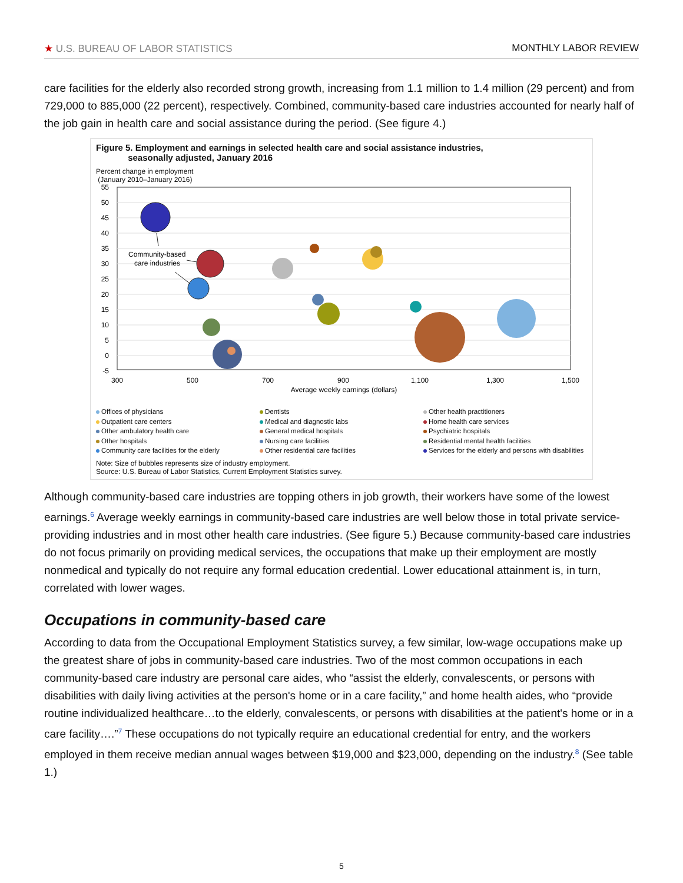★ U.S. BUREAU OF LABOR STATISTICS MONTHLY LABOR REVIEW
care facilities for the elderly also recorded strong growth, increasing from 1.1 million to 1.4 million (29 percent) and from 729,000 to 885,000 (22 percent), respectively. Combined, community-based care industries accounted for nearly half of the job gain in health care and social assistance during the period. (See figure 4.)
Figure 5. Employment and earnings in selected health care and social assistance industries,
seasonally adjusted, January 2016
Percent change in employment
(January 2010–January 2016)
55
50
45
40
35
30
25
20
15
10
5
0
-5
300
500
700
900
1,100
1,300
1,500
Average weekly earnings (dollars)
Community-based
care industries
Offices of physicians Dentists Other health practitioners Outpatient care centers Medical and diagnostic labs Home health care services Other ambulatory health care General medical hospitals Psychiatric hospitals Other hospitals Nursing care facilities Residential mental health facilities Community care facilities for the elderly Other residential care facilities Services for the elderly and persons with disabilities
Note: Size of bubbles represents size of industry employment.
Source: U.S. Bureau of Labor Statistics, Current Employment Statistics survey.
Although community-based care industries are topping others in job growth, their workers have some of the lowest earnings.<sup>6</sup> Average weekly earnings in community-based care industries are well below those in total private service-providing industries and in most other health care industries. (See figure 5.) Because community-based care industries do not focus primarily on providing medical services, the occupations that make up their employment are mostly nonmedical and typically do not require any formal education credential. Lower educational attainment is, in turn, correlated with lower wages.
Occupations in community-based care
According to data from the Occupational Employment Statistics survey, a few similar, low-wage occupations make up the greatest share of jobs in community-based care industries. Two of the most common occupations in each community-based care industry are personal care aides, who “assist the elderly, convalescents, or persons with disabilities with daily living activities at the person's home or in a care facility,” and home health aides, who “provide routine individualized healthcare…to the elderly, convalescents, or persons with disabilities at the patient's home or in a care facility….”<sup>7</sup> These occupations do not typically require an educational credential for entry, and the workers employed in them receive median annual wages between $19,000 and $23,000, depending on the industry.<sup>8</sup> (See table 1.)
5